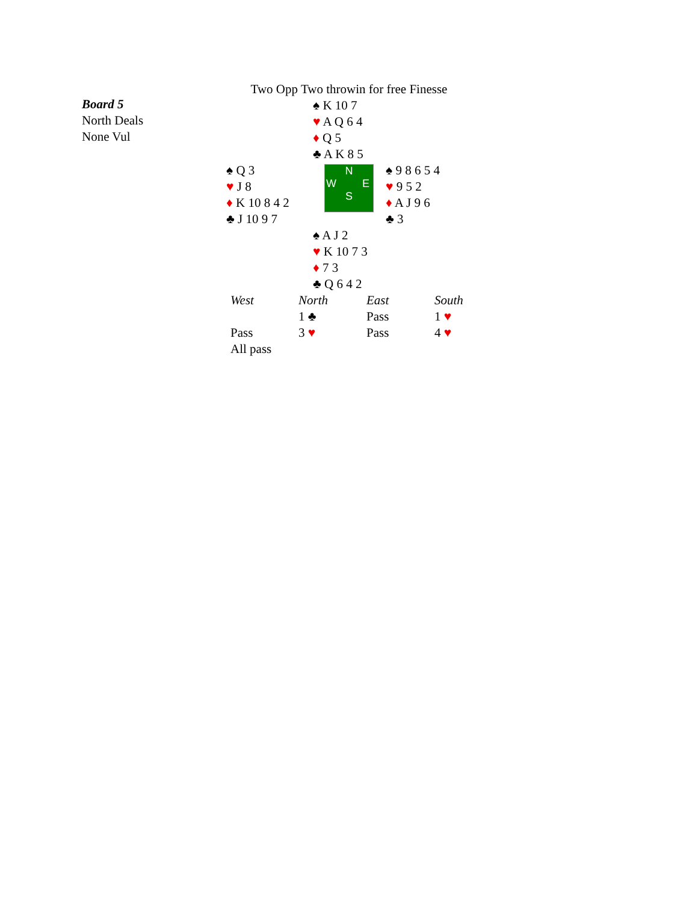Two Opp Two throwin for free Finesse
Board 5
North Deals
None Vul
♠ K 10 7
♥ A Q 6 4
♦ Q 5
♣ A K 8 5
♠ Q 3
♥ J 8
♦ K 10 8 4 2
♣ J 10 9 7
N
W E
S
♠ 9 8 6 5 4
♥ 9 5 2
♦ A J 9 6
♣ 3
♠ A J 2
♥ K 10 7 3
♦ 7 3
♣ Q 6 4 2
| West | North | East | South |
| --- | --- | --- | --- |
| | 1 ♣ | Pass | 1 ♥ |
| Pass | 3 ♥ | Pass | 4 ♥ |
| All pass | | | |